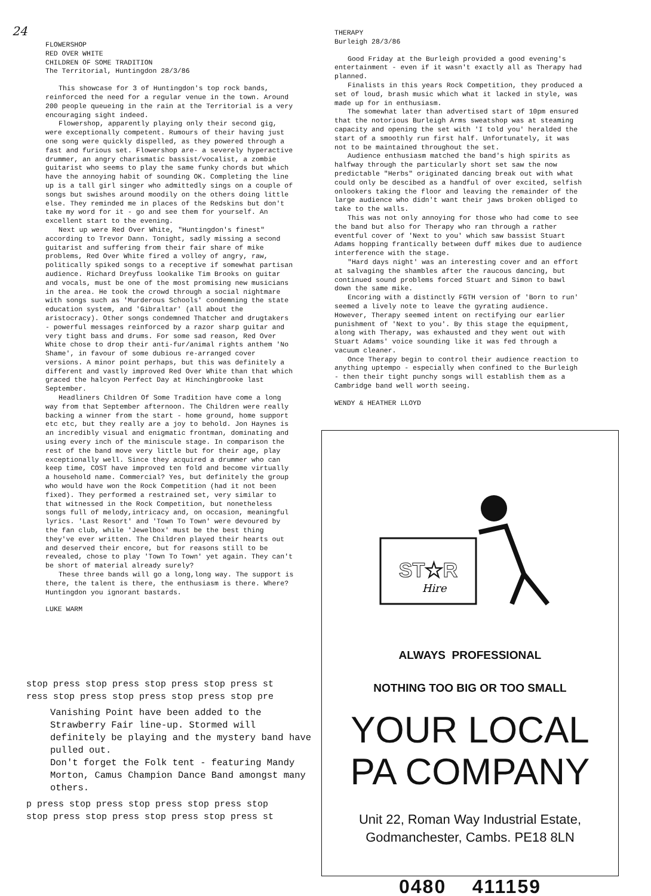24
FLOWERSHOP
RED OVER WHITE
CHILDREN OF SOME TRADITION
The Territorial, Huntingdon 28/3/86
This showcase for 3 of Huntingdon's top rock bands, reinforced the need for a regular venue in the town. Around 200 people queueing in the rain at the Territorial is a very encouraging sight indeed.
Flowershop, apparently playing only their second gig, were exceptionally competent. Rumours of their having just one song were quickly dispelled, as they powered through a fast and furious set. Flowershop are- a severely hyperactive drummer, an angry charismatic bassist/vocalist, a zombie guitarist who seems to play the same funky chords but which have the annoying habit of sounding OK. Completing the line up is a tall girl singer who admittedly sings on a couple of songs but swishes around moodily on the others doing little else. They reminded me in places of the Redskins but don't take my word for it - go and see them for yourself. An excellent start to the evening.
Next up were Red Over White, "Huntingdon's finest" according to Trevor Dann. Tonight, sadly missing a second guitarist and suffering from their fair share of mike problems, Red Over White fired a volley of angry, raw, politically spiked songs to a receptive if somewhat partisan audience. Richard Dreyfuss lookalike Tim Brooks on guitar and vocals, must be one of the most promising new musicians in the area. He took the crowd through a social nightmare with songs such as 'Murderous Schools' condemning the state education system, and 'Gibraltar' (all about the aristocracy). Other songs condemned Thatcher and drugtakers - powerful messages reinforced by a razor sharp guitar and very tight bass and drums. For some sad reason, Red Over White chose to drop their anti-fur/animal rights anthem 'No Shame', in favour of some dubious re-arranged cover versions. A minor point perhaps, but this was definitely a different and vastly improved Red Over White than that which graced the halcyon Perfect Day at Hinchingbrooke last September.
Headliners Children Of Some Tradition have come a long way from that September afternoon. The Children were really backing a winner from the start - home ground, home support etc etc, but they really are a joy to behold. Jon Haynes is an incredibly visual and enigmatic frontman, dominating and using every inch of the miniscule stage. In comparison the rest of the band move very little but for their age, play exceptionally well. Since they acquired a drummer who can keep time, COST have improved ten fold and become virtually a household name. Commercial? Yes, but definitely the group who would have won the Rock Competition (had it not been fixed). They performed a restrained set, very similar to that witnessed in the Rock Competition, but nonetheless songs full of melody,intricacy and, on occasion, meaningful lyrics. 'Last Resort' and 'Town To Town' were devoured by the fan club, while 'Jewelbox' must be the best thing they've ever written. The Children played their hearts out and deserved their encore, but for reasons still to be revealed, chose to play 'Town To Town' yet again. They can't be short of material already surely?
These three bands will go a long,long way. The support is there, the talent is there, the enthusiasm is there. Where? Huntingdon you ignorant bastards.
LUKE WARM
THERAPY
Burleigh 28/3/86
Good Friday at the Burleigh provided a good evening's entertainment - even if it wasn't exactly all as Therapy had planned.
Finalists in this years Rock Competition, they produced a set of loud, brash music which what it lacked in style, was made up for in enthusiasm.
The somewhat later than advertised start of 10pm ensured that the notorious Burleigh Arms sweatshop was at steaming capacity and opening the set with 'I told you' heralded the start of a smoothly run first half. Unfortunately, it was not to be maintained throughout the set.
Audience enthusiasm matched the band's high spirits as halfway through the particularly short set saw the now predictable "Herbs" originated dancing break out with what could only be descibed as a handful of over excited, selfish onlookers taking the floor and leaving the remainder of the large audience who didn't want their jaws broken obliged to take to the walls.
This was not only annoying for those who had come to see the band but also for Therapy who ran through a rather eventful cover of 'Next to you' which saw bassist Stuart Adams hopping frantically between duff mikes due to audience interference with the stage.
"Hard days night' was an interesting cover and an effort at salvaging the shambles after the raucous dancing, but continued sound problems forced Stuart and Simon to bawl down the same mike.
Encoring with a distinctly FGTH version of 'Born to run' seemed a lively note to leave the gyrating audience. However, Therapy seemed intent on rectifying our earlier punishment of 'Next to you'. By this stage the equipment, along with Therapy, was exhausted and they went out with Stuart Adams' voice sounding like it was fed through a vacuum cleaner.
Once Therapy begin to control their audience reaction to anything uptempo - especially when confined to the Burleigh - then their tight punchy songs will establish them as a Cambridge band well worth seeing.
WENDY & HEATHER LLOYD
stop press stop press stop press stop press st
ress stop press stop press stop press stop pre
Vanishing Point have been added to the Strawberry Fair line-up. Stormed will definitely be playing and the mystery band have pulled out.
Don't forget the Folk tent - featuring Mandy Morton, Camus Champion Dance Band amongst many others.
p press stop press stop press stop press stop
stop press stop press stop press stop press st
ST★R
Hire
ALWAYS PROFESSIONAL
NOTHING TOO BIG OR TOO SMALL
YOUR LOCAL
PA COMPANY
Unit 22, Roman Way Industrial Estate,
Godmanchester, Cambs. PE18 8LN
0480 411159